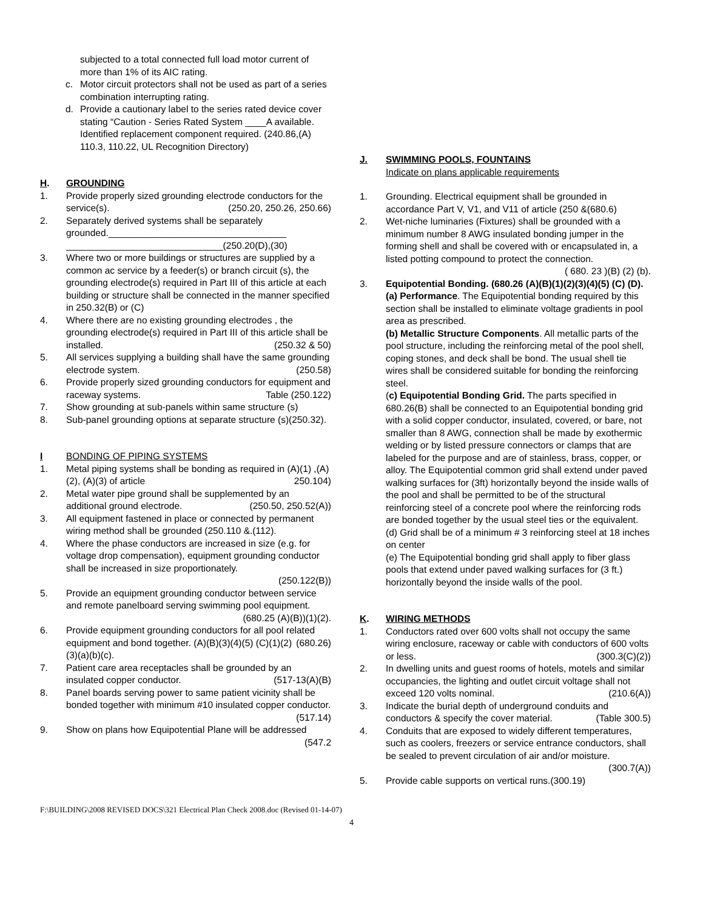subjected to a total connected full load motor current of more than 1% of its AIC rating.
c. Motor circuit protectors shall not be used as part of a series combination interrupting rating.
d. Provide a cautionary label to the series rated device cover stating “Caution - Series Rated System ____A available. Identified replacement component required. (240.86,(A) 110.3, 110.22, UL Recognition Directory)
H. GROUNDING
1. Provide properly sized grounding electrode conductors for the service(s). (250.20, 250.26, 250.66)
2. Separately derived systems shall be separately grounded.__________________________________ ______________________________(250.20(D),(30)
3. Where two or more buildings or structures are supplied by a common ac service by a feeder(s) or branch circuit (s), the grounding electrode(s) required in Part III of this article at each building or structure shall be connected in the manner specified in 250.32(B) or (C)
4. Where there are no existing grounding electrodes , the grounding electrode(s) required in Part III of this article shall be installed. (250.32 & 50)
5. All services supplying a building shall have the same grounding electrode system. (250.58)
6. Provide properly sized grounding conductors for equipment and raceway systems. Table (250.122)
7. Show grounding at sub-panels within same structure (s)
8. Sub-panel grounding options at separate structure (s)(250.32).
I BONDING OF PIPING SYSTEMS
1. Metal piping systems shall be bonding as required in (A)(1) ,(A)(2), (A)(3) of article 250.104)
2. Metal water pipe ground shall be supplemented by an additional ground electrode. (250.50, 250.52(A))
3. All equipment fastened in place or connected by permanent wiring method shall be grounded (250.110 &.(112).
4. Where the phase conductors are increased in size (e.g. for voltage drop compensation), equipment grounding conductor shall be increased in size proportionately.
(250.122(B))
5. Provide an equipment grounding conductor between service and remote panelboard serving swimming pool equipment. (680.25 (A)(B))(1)(2).
6. Provide equipment grounding conductors for all pool related equipment and bond together. (680.26) (A)(B)(3)(4)(5) (C)(1)(2)(3)(a)(b)(c).
7. Patient care area receptacles shall be grounded by an insulated copper conductor. (517-13(A)(B)
8. Panel boards serving power to same patient vicinity shall be bonded together with minimum #10 insulated copper conductor. (517.14)
9. Show on plans how Equipotential Plane will be addressed (547.2
J. SWIMMING POOLS, FOUNTAINS
Indicate on plans applicable requirements
1. Grounding. Electrical equipment shall be grounded in accordance Part V, V1, and V11 of article (250 &(680.6)
2. Wet-niche luminaries (Fixtures) shall be grounded with a minimum number 8 AWG insulated bonding jumper in the forming shell and shall be covered with or encapsulated in, a listed potting compound to protect the connection. ( 680. 23 )(B) (2) (b).
3. Equipotential Bonding. (680.26 (A)(B)(1)(2)(3)(4)(5) (C) (D).
(a) Performance. The Equipotential bonding required by this section shall be installed to eliminate voltage gradients in pool area as prescribed.
(b) Metallic Structure Components. All metallic parts of the pool structure, including the reinforcing metal of the pool shell, coping stones, and deck shall be bond. The usual shell tie wires shall be considered suitable for bonding the reinforcing steel.
(c) Equipotential Bonding Grid. The parts specified in 680.26(B) shall be connected to an Equipotential bonding grid with a solid copper conductor, insulated, covered, or bare, not smaller than 8 AWG, connection shall be made by exothermic welding or by listed pressure connectors or clamps that are labeled for the purpose and are of stainless, brass, copper, or alloy. The Equipotential common grid shall extend under paved walking surfaces for (3ft) horizontally beyond the inside walls of the pool and shall be permitted to be of the structural reinforcing steel of a concrete pool where the reinforcing rods are bonded together by the usual steel ties or the equivalent.
(d) Grid shall be of a minimum # 3 reinforcing steel at 18 inches on center
(e) The Equipotential bonding grid shall apply to fiber glass pools that extend under paved walking surfaces for (3 ft.) horizontally beyond the inside walls of the pool.
K. WIRING METHODS
1. Conductors rated over 600 volts shall not occupy the same wiring enclosure, raceway or cable with conductors of 600 volts or less. (300.3(C)(2))
2. In dwelling units and guest rooms of hotels, motels and similar occupancies, the lighting and outlet circuit voltage shall not exceed 120 volts nominal. (210.6(A))
3. Indicate the burial depth of underground conduits and conductors & specify the cover material. (Table 300.5)
4. Conduits that are exposed to widely different temperatures, such as coolers, freezers or service entrance conductors, shall be sealed to prevent circulation of air and/or moisture. (300.7(A))
5. Provide cable supports on vertical runs. (300.19)
F:\BUILDING\2008 REVISED DOCS\321 Electrical Plan Check 2008.doc (Revised 01-14-07)
4